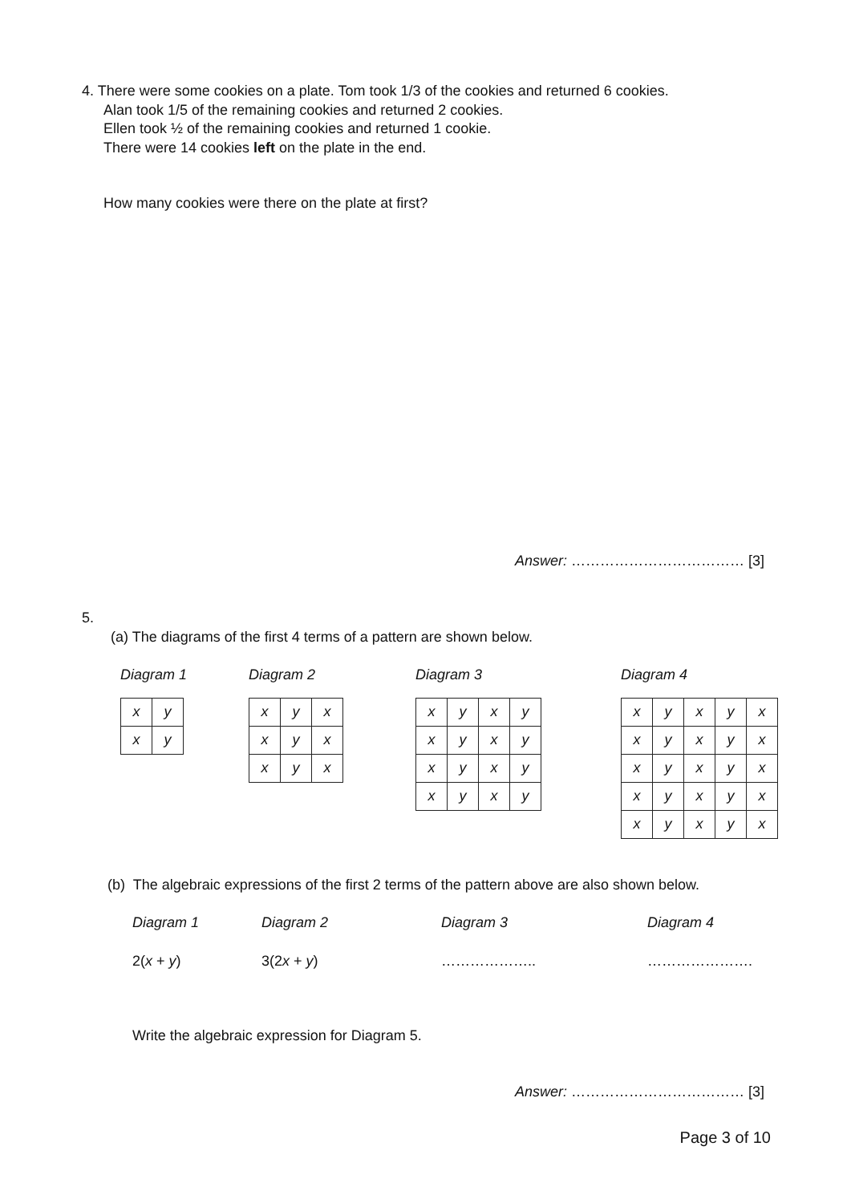4. There were some cookies on a plate. Tom took 1/3 of the cookies and returned 6 cookies.
Alan took 1/5 of the remaining cookies and returned 2 cookies.
Ellen took ½ of the remaining cookies and returned 1 cookie.
There were 14 cookies left on the plate in the end.
How many cookies were there on the plate at first?
Answer: ……………………………… [3]
5.
(a) The diagrams of the first 4 terms of a pattern are shown below.
Diagram 1
| x | y |
| x | y |
Diagram 2
| x | y | x |
| x | y | x |
| x | y | x |
Diagram 3
| x | y | x | y |
| x | y | x | y |
| x | y | x | y |
| x | y | x | y |
Diagram 4
| x | y | x | y | x |
| x | y | x | y | x |
| x | y | x | y | x |
| x | y | x | y | x |
| x | y | x | y | x |
(b) The algebraic expressions of the first 2 terms of the pattern above are also shown below.
Diagram 1 Diagram 2 Diagram 3 Diagram 4
2(x + y) 3(2x + y) ……………….. ………………….
Write the algebraic expression for Diagram 5.
Answer: ……………………………… [3]
Page 3 of 10